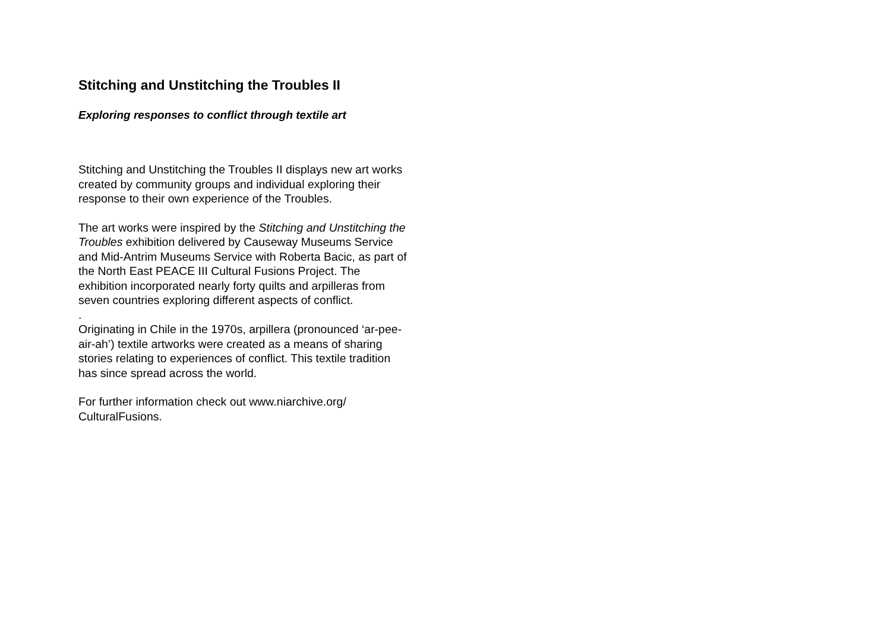Stitching and Unstitching the Troubles II
Exploring responses to conflict through textile art
Stitching and Unstitching the Troubles II displays new art works created by community groups and individual exploring their response to their own experience of the Troubles.
The art works were inspired by the Stitching and Unstitching the Troubles exhibition delivered by Causeway Museums Service and Mid-Antrim Museums Service with Roberta Bacic, as part of the North East PEACE III Cultural Fusions Project. The exhibition incorporated nearly forty quilts and arpilleras from seven countries exploring different aspects of conflict.
.
Originating in Chile in the 1970s, arpillera (pronounced ‘ar-pee-air-ah’) textile artworks were created as a means of sharing stories relating to experiences of conflict. This textile tradition has since spread across the world.
For further information check out www.niarchive.org/ CulturalFusions.